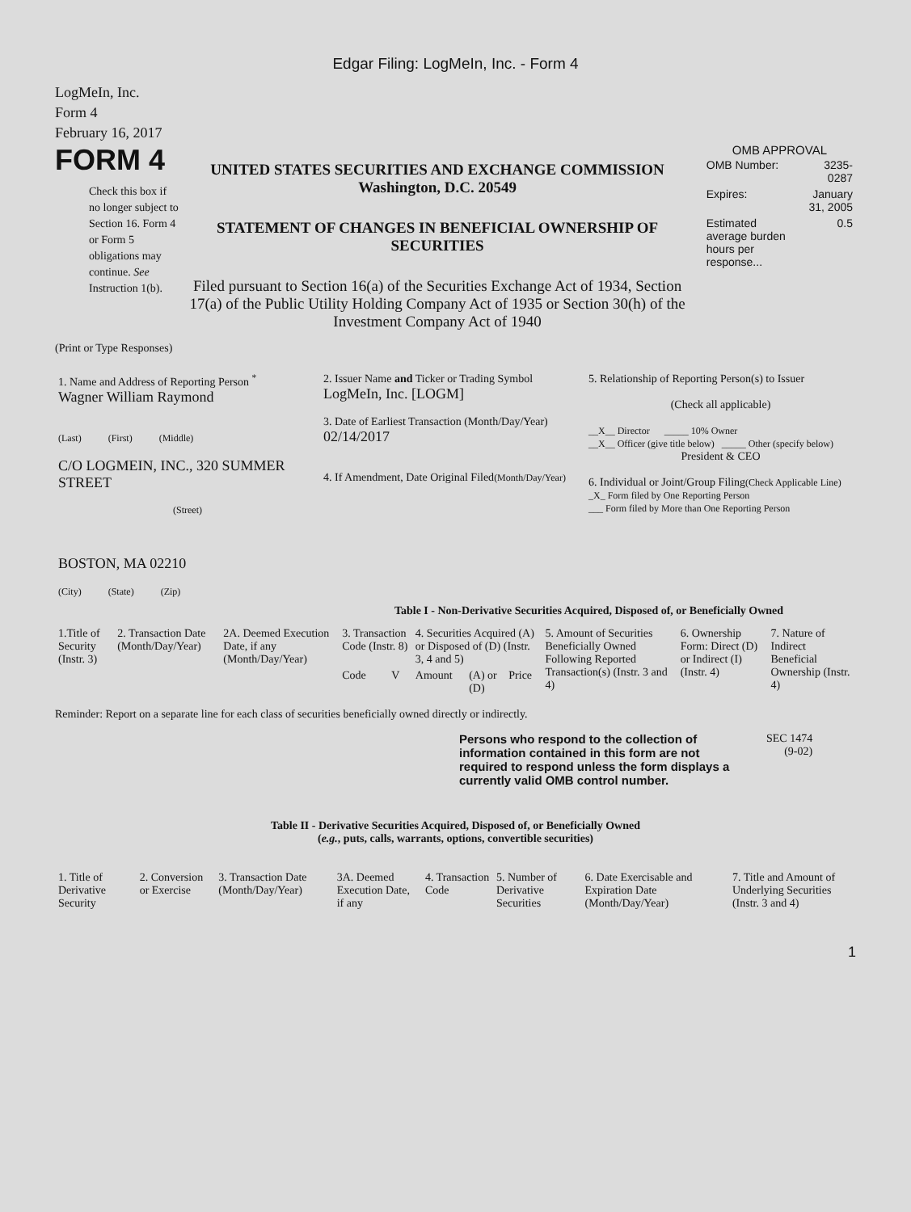Edgar Filing: LogMeIn, Inc. - Form 4
LogMeIn, Inc.
Form 4
February 16, 2017
FORM 4
Check this box if no longer subject to Section 16. Form 4 or Form 5 obligations may continue. See Instruction 1(b).
UNITED STATES SECURITIES AND EXCHANGE COMMISSION
Washington, D.C. 20549
STATEMENT OF CHANGES IN BENEFICIAL OWNERSHIP OF SECURITIES
Filed pursuant to Section 16(a) of the Securities Exchange Act of 1934, Section 17(a) of the Public Utility Holding Company Act of 1935 or Section 30(h) of the Investment Company Act of 1940
OMB APPROVAL
| OMB Number: | 3235-0287 |
| Expires: | January 31, 2005 |
| Estimated average burden hours per response... | 0.5 |
(Print or Type Responses)
| 1. Name and Address of Reporting Person <sup>*</sup> Wagner William Raymond (Last) (First) (Middle) C/O LOGMEIN, INC., 320 SUMMER STREET (Street) BOSTON, MA 02210 (City) (State) (Zip) | 2. Issuer Name and Ticker or Trading Symbol LogMeIn, Inc. [LOGM] 3. Date of Earliest Transaction (Month/Day/Year) 02/14/2017 4. If Amendment, Date Original Filed (Month/Day/Year) | 5. Relationship of Reporting Person(s) to Issuer (Check all applicable) __X__ Director _____ 10% Owner __X__ Officer (give title below) _____ Other (specify below) President & CEO 6. Individual or Joint/Group Filing (Check Applicable Line) _X_ Form filed by One Reporting Person ___ Form filed by More than One Reporting Person |
Table I - Non-Derivative Securities Acquired, Disposed of, or Beneficially Owned
| 1.Title of Security (Instr. 3) | 2. Transaction Date (Month/Day/Year) | 2A. Deemed Execution Date, if any (Month/Day/Year) | 3. Transaction Code (Instr. 8) | | 4. Securities Acquired (A) or Disposed of (D) (Instr. 3, 4 and 5) | | | 5. Amount of Securities Beneficially Owned Following Reported Transaction(s) (Instr. 3 and 4) | 6. Ownership Form: Direct (D) or Indirect (I) (Instr. 4) | 7. Nature of Indirect Beneficial Ownership (Instr. 4) |
| --- | --- | --- | --- | --- | --- | --- | --- | --- | --- | --- |
| | | | Code | V | Amount | (A) or (D) | Price | | | |
Reminder: Report on a separate line for each class of securities beneficially owned directly or indirectly.
Persons who respond to the collection of information contained in this form are not required to respond unless the form displays a currently valid OMB control number.
SEC 1474
(9-02)
Table II - Derivative Securities Acquired, Disposed of, or Beneficially Owned
(e.g., puts, calls, warrants, options, convertible securities)
| 1. Title of Derivative Security | 2. Conversion or Exercise | 3. Transaction Date (Month/Day/Year) | 3A. Deemed Execution Date, if any | 4. Transaction Code | 5. Number of Derivative Securities | 6. Date Exercisable and Expiration Date (Month/Day/Year) | 7. Title and Amount of Underlying Securities (Instr. 3 and 4) |
| --- | --- | --- | --- | --- | --- | --- | --- |
1